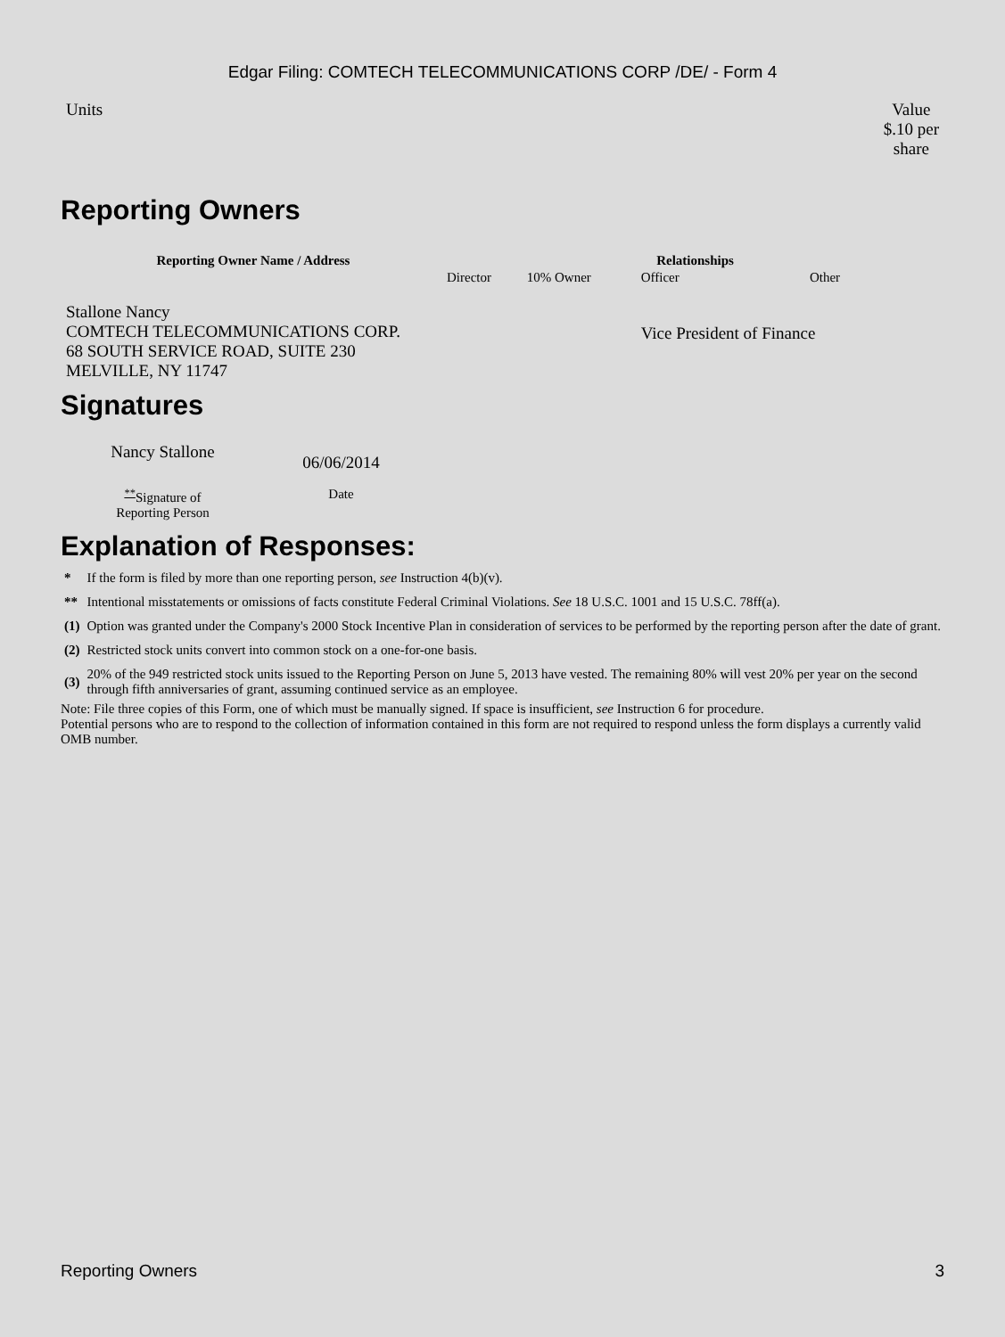Edgar Filing: COMTECH TELECOMMUNICATIONS CORP /DE/ - Form 4
Units Value
$.10 per
share
Reporting Owners
| Reporting Owner Name / Address | Relationships | | | |
| --- | --- | --- | --- | --- |
| | Director | 10% Owner | Officer | Other |
| Stallone Nancy COMTECH TELECOMMUNICATIONS CORP. 68 SOUTH SERVICE ROAD, SUITE 230 MELVILLE, NY 11747 | | | Vice President of Finance | |
Signatures
| Nancy Stallone | 06/06/2014 |
| <sup>**</sup> Signature of Reporting Person | Date |
Explanation of Responses:
| * | If the form is filed by more than one reporting person, see Instruction 4(b)(v). |
| ** | Intentional misstatements or omissions of facts constitute Federal Criminal Violations. See 18 U.S.C. 1001 and 15 U.S.C. 78ff(a). |
| (1) | Option was granted under the Company's 2000 Stock Incentive Plan in consideration of services to be performed by the reporting person after the date of grant. |
| (2) | Restricted stock units convert into common stock on a one-for-one basis. |
| (3) | 20% of the 949 restricted stock units issued to the Reporting Person on June 5, 2013 have vested. The remaining 80% will vest 20% per year on the second through fifth anniversaries of grant, assuming continued service as an employee. |
Note: File three copies of this Form, one of which must be manually signed. If space is insufficient, see Instruction 6 for procedure.
Potential persons who are to respond to the collection of information contained in this form are not required to respond unless the form displays a currently valid OMB number.
Reporting Owners 3